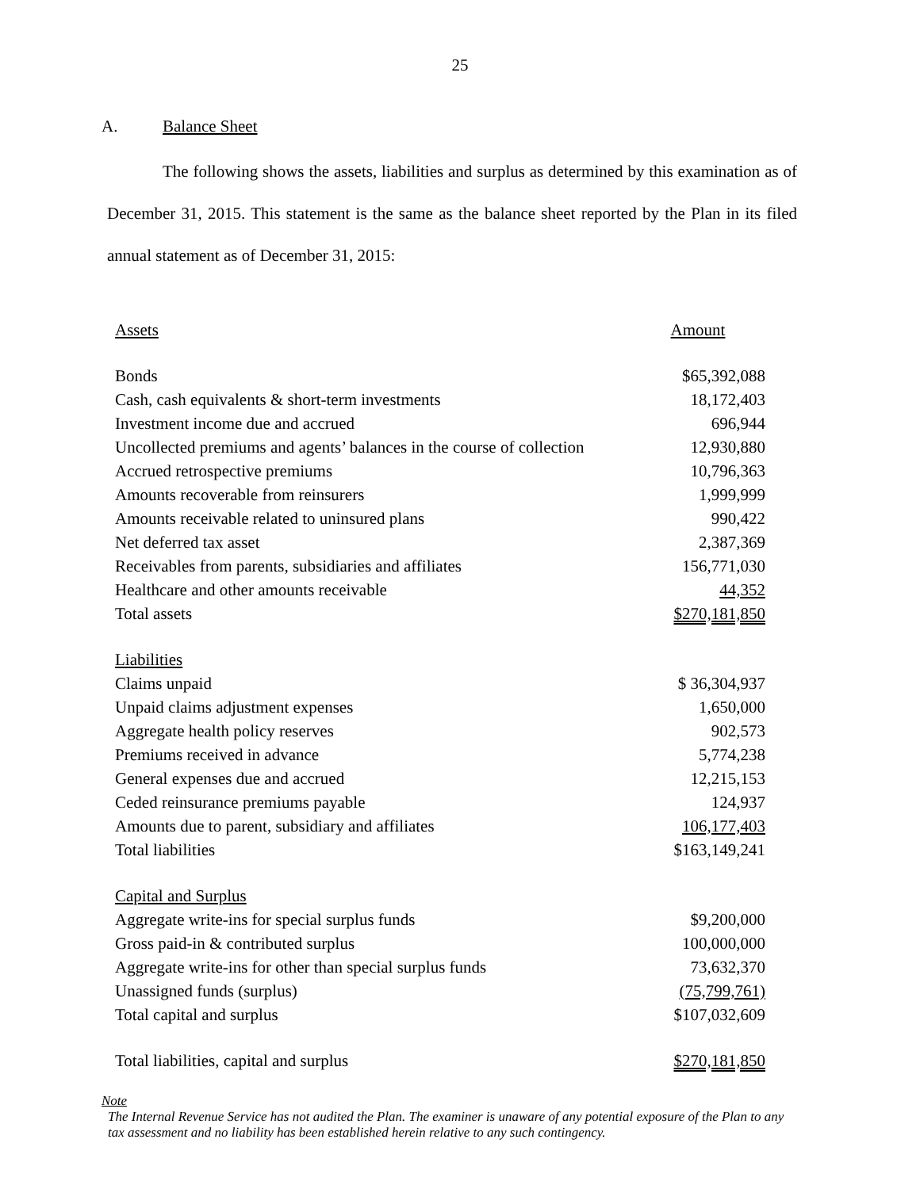25
A. Balance Sheet
The following shows the assets, liabilities and surplus as determined by this examination as of December 31, 2015. This statement is the same as the balance sheet reported by the Plan in its filed annual statement as of December 31, 2015:
| Assets | Amount |
| Bonds | $65,392,088 |
| Cash, cash equivalents & short-term investments | 18,172,403 |
| Investment income due and accrued | 696,944 |
| Uncollected premiums and agents’ balances in the course of collection | 12,930,880 |
| Accrued retrospective premiums | 10,796,363 |
| Amounts recoverable from reinsurers | 1,999,999 |
| Amounts receivable related to uninsured plans | 990,422 |
| Net deferred tax asset | 2,387,369 |
| Receivables from parents, subsidiaries and affiliates | 156,771,030 |
| Healthcare and other amounts receivable | 44,352 |
| Total assets | $270,181,850 |
| Liabilities | |
| Claims unpaid | $ 36,304,937 |
| Unpaid claims adjustment expenses | 1,650,000 |
| Aggregate health policy reserves | 902,573 |
| Premiums received in advance | 5,774,238 |
| General expenses due and accrued | 12,215,153 |
| Ceded reinsurance premiums payable | 124,937 |
| Amounts due to parent, subsidiary and affiliates | 106,177,403 |
| Total liabilities | $163,149,241 |
| Capital and Surplus | |
| Aggregate write-ins for special surplus funds | $9,200,000 |
| Gross paid-in & contributed surplus | 100,000,000 |
| Aggregate write-ins for other than special surplus funds | 73,632,370 |
| Unassigned funds (surplus) | (75,799,761) |
| Total capital and surplus | $107,032,609 |
| Total liabilities, capital and surplus | $270,181,850 |
Note
The Internal Revenue Service has not audited the Plan. The examiner is unaware of any potential exposure of the Plan to any tax assessment and no liability has been established herein relative to any such contingency.